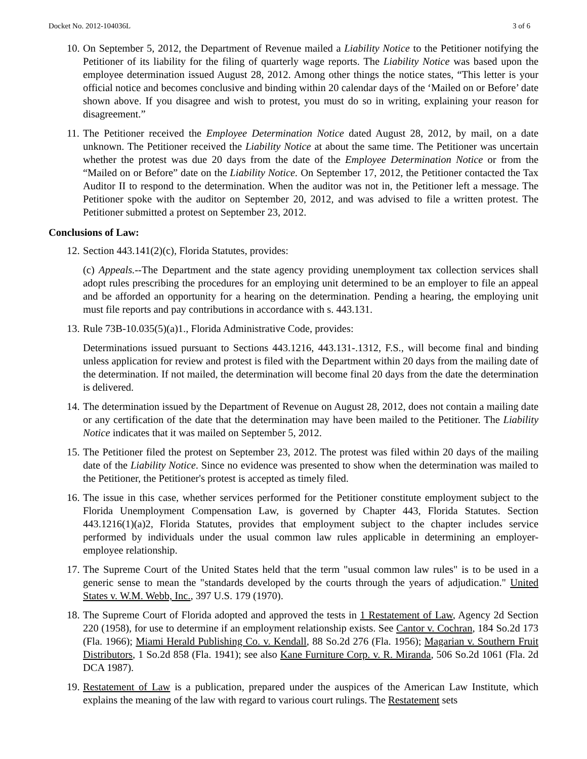Docket No. 2012-104036L 3 of 6
10. On September 5, 2012, the Department of Revenue mailed a Liability Notice to the Petitioner notifying the Petitioner of its liability for the filing of quarterly wage reports. The Liability Notice was based upon the employee determination issued August 28, 2012. Among other things the notice states, “This letter is your official notice and becomes conclusive and binding within 20 calendar days of the ‘Mailed on or Before’ date shown above. If you disagree and wish to protest, you must do so in writing, explaining your reason for disagreement.”
11. The Petitioner received the Employee Determination Notice dated August 28, 2012, by mail, on a date unknown. The Petitioner received the Liability Notice at about the same time. The Petitioner was uncertain whether the protest was due 20 days from the date of the Employee Determination Notice or from the “Mailed on or Before” date on the Liability Notice. On September 17, 2012, the Petitioner contacted the Tax Auditor II to respond to the determination. When the auditor was not in, the Petitioner left a message. The Petitioner spoke with the auditor on September 20, 2012, and was advised to file a written protest. The Petitioner submitted a protest on September 23, 2012.
Conclusions of Law:
12. Section 443.141(2)(c), Florida Statutes, provides:
(c) Appeals.--The Department and the state agency providing unemployment tax collection services shall adopt rules prescribing the procedures for an employing unit determined to be an employer to file an appeal and be afforded an opportunity for a hearing on the determination. Pending a hearing, the employing unit must file reports and pay contributions in accordance with s. 443.131.
13. Rule 73B-10.035(5)(a)1., Florida Administrative Code, provides:
Determinations issued pursuant to Sections 443.1216, 443.131-.1312, F.S., will become final and binding unless application for review and protest is filed with the Department within 20 days from the mailing date of the determination. If not mailed, the determination will become final 20 days from the date the determination is delivered.
14. The determination issued by the Department of Revenue on August 28, 2012, does not contain a mailing date or any certification of the date that the determination may have been mailed to the Petitioner. The Liability Notice indicates that it was mailed on September 5, 2012.
15. The Petitioner filed the protest on September 23, 2012. The protest was filed within 20 days of the mailing date of the Liability Notice. Since no evidence was presented to show when the determination was mailed to the Petitioner, the Petitioner's protest is accepted as timely filed.
16. The issue in this case, whether services performed for the Petitioner constitute employment subject to the Florida Unemployment Compensation Law, is governed by Chapter 443, Florida Statutes. Section 443.1216(1)(a)2, Florida Statutes, provides that employment subject to the chapter includes service performed by individuals under the usual common law rules applicable in determining an employer-employee relationship.
17. The Supreme Court of the United States held that the term "usual common law rules" is to be used in a generic sense to mean the "standards developed by the courts through the years of adjudication." United States v. W.M. Webb, Inc., 397 U.S. 179 (1970).
18. The Supreme Court of Florida adopted and approved the tests in 1 Restatement of Law, Agency 2d Section 220 (1958), for use to determine if an employment relationship exists. See Cantor v. Cochran, 184 So.2d 173 (Fla. 1966); Miami Herald Publishing Co. v. Kendall, 88 So.2d 276 (Fla. 1956); Magarian v. Southern Fruit Distributors, 1 So.2d 858 (Fla. 1941); see also Kane Furniture Corp. v. R. Miranda, 506 So.2d 1061 (Fla. 2d DCA 1987).
19. Restatement of Law is a publication, prepared under the auspices of the American Law Institute, which explains the meaning of the law with regard to various court rulings. The Restatement sets